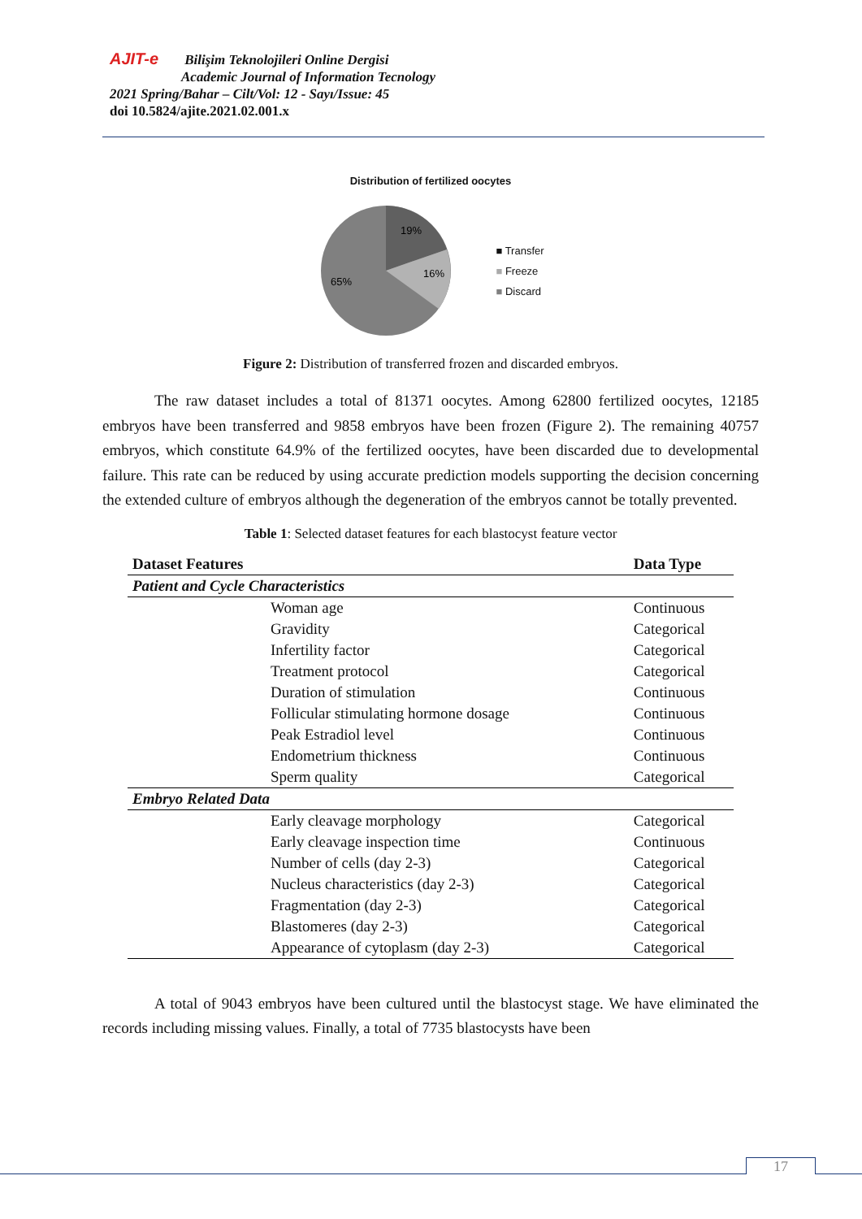AJIT-e Bilişim Teknolojileri Online Dergisi
Academic Journal of Information Tecnology
2021 Spring/Bahar – Cilt/Vol: 12 - Sayı/Issue: 45
doi 10.5824/ajite.2021.02.001.x
Distribution of fertilized oocytes
19%
16%
65%
■ Transfer
■ Freeze
■ Discard
Figure 2: Distribution of transferred frozen and discarded embryos.
The raw dataset includes a total of 81371 oocytes. Among 62800 fertilized oocytes, 12185 embryos have been transferred and 9858 embryos have been frozen (Figure 2). The remaining 40757 embryos, which constitute 64.9% of the fertilized oocytes, have been discarded due to developmental failure. This rate can be reduced by using accurate prediction models supporting the decision concerning the extended culture of embryos although the degeneration of the embryos cannot be totally prevented.
Table 1: Selected dataset features for each blastocyst feature vector
| Dataset Features | Data Type |
| --- | --- |
| Patient and Cycle Characteristics | |
| Woman age | Continuous |
| Gravidity | Categorical |
| Infertility factor | Categorical |
| Treatment protocol | Categorical |
| Duration of stimulation | Continuous |
| Follicular stimulating hormone dosage | Continuous |
| Peak Estradiol level | Continuous |
| Endometrium thickness | Continuous |
| Sperm quality | Categorical |
| Embryo Related Data | |
| Early cleavage morphology | Categorical |
| Early cleavage inspection time | Continuous |
| Number of cells (day 2-3) | Categorical |
| Nucleus characteristics (day 2-3) | Categorical |
| Fragmentation (day 2-3) | Categorical |
| Blastomeres (day 2-3) | Categorical |
| Appearance of cytoplasm (day 2-3) | Categorical |
A total of 9043 embryos have been cultured until the blastocyst stage. We have eliminated the records including missing values. Finally, a total of 7735 blastocysts have been
17